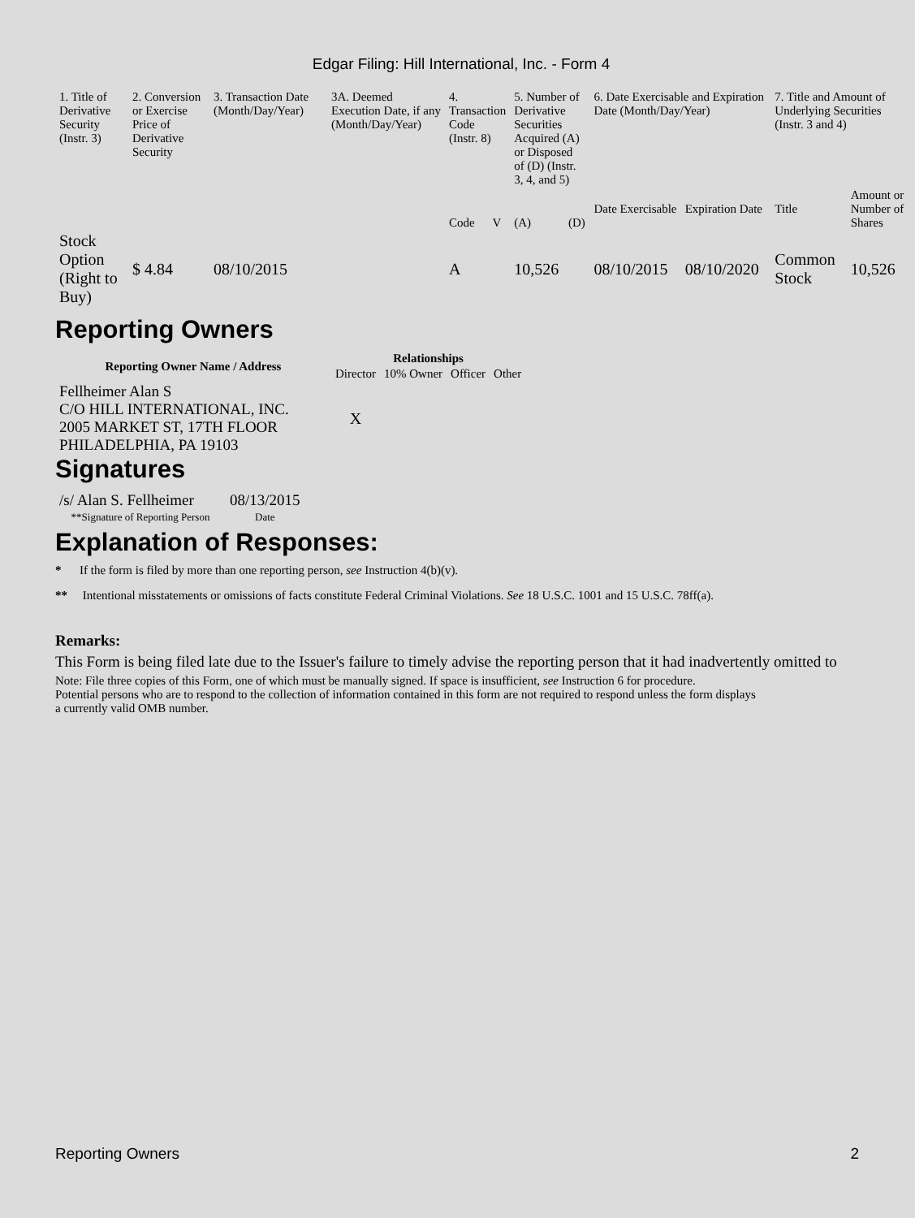Edgar Filing: Hill International, Inc. - Form 4
| 1. Title of Derivative Security (Instr. 3) | 2. Conversion or Exercise Price of Derivative Security | 3. Transaction Date (Month/Day/Year) | 3A. Deemed Execution Date, if any (Month/Day/Year) | 4. Transaction Code (Instr. 8) | | 5. Number of Derivative Securities Acquired (A) or Disposed of (D) (Instr. 3, 4, and 5) | | 6. Date Exercisable and Expiration Date (Month/Day/Year) | | 7. Title and Amount of Underlying Securities (Instr. 3 and 4) | |
| | | | | Code | V | (A) | (D) | Date Exercisable | Expiration Date | Title | Amount or Number of Shares |
| Stock Option (Right to Buy) | $ 4.84 | 08/10/2015 | | A | | 10,526 | | 08/10/2015 | 08/10/2020 | Common Stock | 10,526 |
Reporting Owners
| Reporting Owner Name / Address | Relationships | | | |
| --- | --- | --- | --- | --- |
| | Director | 10% Owner | Officer | Other |
| Fellheimer Alan S C/O HILL INTERNATIONAL, INC. 2005 MARKET ST, 17TH FLOOR PHILADELPHIA, PA 19103 | X | | | |
Signatures
| /s/ Alan S. Fellheimer | 08/13/2015 |
| **Signature of Reporting Person | Date |
Explanation of Responses:
* If the form is filed by more than one reporting person, see Instruction 4(b)(v).
** Intentional misstatements or omissions of facts constitute Federal Criminal Violations. See 18 U.S.C. 1001 and 15 U.S.C. 78ff(a).
Remarks:
This Form is being filed late due to the Issuer's failure to timely advise the reporting person that it had inadvertently omitted to
Note: File three copies of this Form, one of which must be manually signed. If space is insufficient, see Instruction 6 for procedure.
Potential persons who are to respond to the collection of information contained in this form are not required to respond unless the form displays
a currently valid OMB number.
Reporting Owners 2